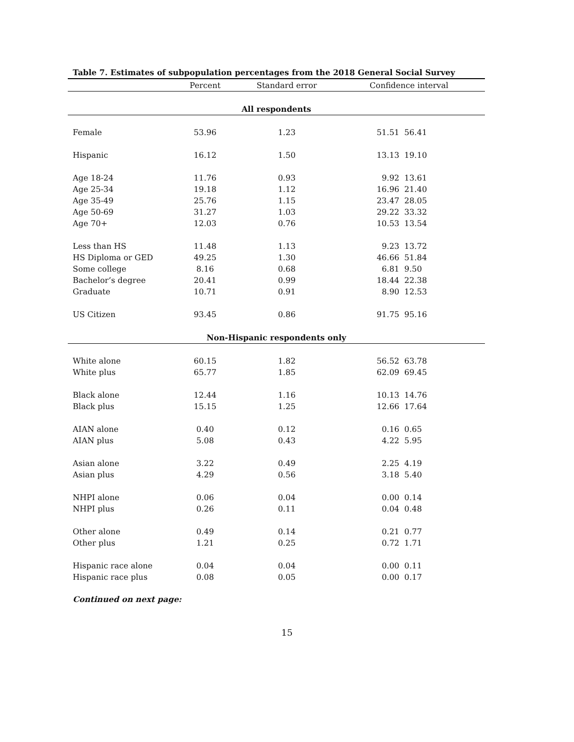Table 7. Estimates of subpopulation percentages from the 2018 General Social Survey
| | Percent | Standard error | Confidence interval | |
| --- | --- | --- | --- | --- |
| All respondents | | | | |
| Female | 53.96 | 1.23 | 51.51 | 56.41 |
| Hispanic | 16.12 | 1.50 | 13.13 | 19.10 |
| Age 18-24 | 11.76 | 0.93 | 9.92 | 13.61 |
| Age 25-34 | 19.18 | 1.12 | 16.96 | 21.40 |
| Age 35-49 | 25.76 | 1.15 | 23.47 | 28.05 |
| Age 50-69 | 31.27 | 1.03 | 29.22 | 33.32 |
| Age 70+ | 12.03 | 0.76 | 10.53 | 13.54 |
| Less than HS | 11.48 | 1.13 | 9.23 | 13.72 |
| HS Diploma or GED | 49.25 | 1.30 | 46.66 | 51.84 |
| Some college | 8.16 | 0.68 | 6.81 | 9.50 |
| Bachelor’s degree | 20.41 | 0.99 | 18.44 | 22.38 |
| Graduate | 10.71 | 0.91 | 8.90 | 12.53 |
| US Citizen | 93.45 | 0.86 | 91.75 | 95.16 |
| Non-Hispanic respondents only | | | | |
| White alone | 60.15 | 1.82 | 56.52 | 63.78 |
| White plus | 65.77 | 1.85 | 62.09 | 69.45 |
| Black alone | 12.44 | 1.16 | 10.13 | 14.76 |
| Black plus | 15.15 | 1.25 | 12.66 | 17.64 |
| AIAN alone | 0.40 | 0.12 | 0.16 | 0.65 |
| AIAN plus | 5.08 | 0.43 | 4.22 | 5.95 |
| Asian alone | 3.22 | 0.49 | 2.25 | 4.19 |
| Asian plus | 4.29 | 0.56 | 3.18 | 5.40 |
| NHPI alone | 0.06 | 0.04 | 0.00 | 0.14 |
| NHPI plus | 0.26 | 0.11 | 0.04 | 0.48 |
| Other alone | 0.49 | 0.14 | 0.21 | 0.77 |
| Other plus | 1.21 | 0.25 | 0.72 | 1.71 |
| Hispanic race alone | 0.04 | 0.04 | 0.00 | 0.11 |
| Hispanic race plus | 0.08 | 0.05 | 0.00 | 0.17 |
Continued on next page:
15